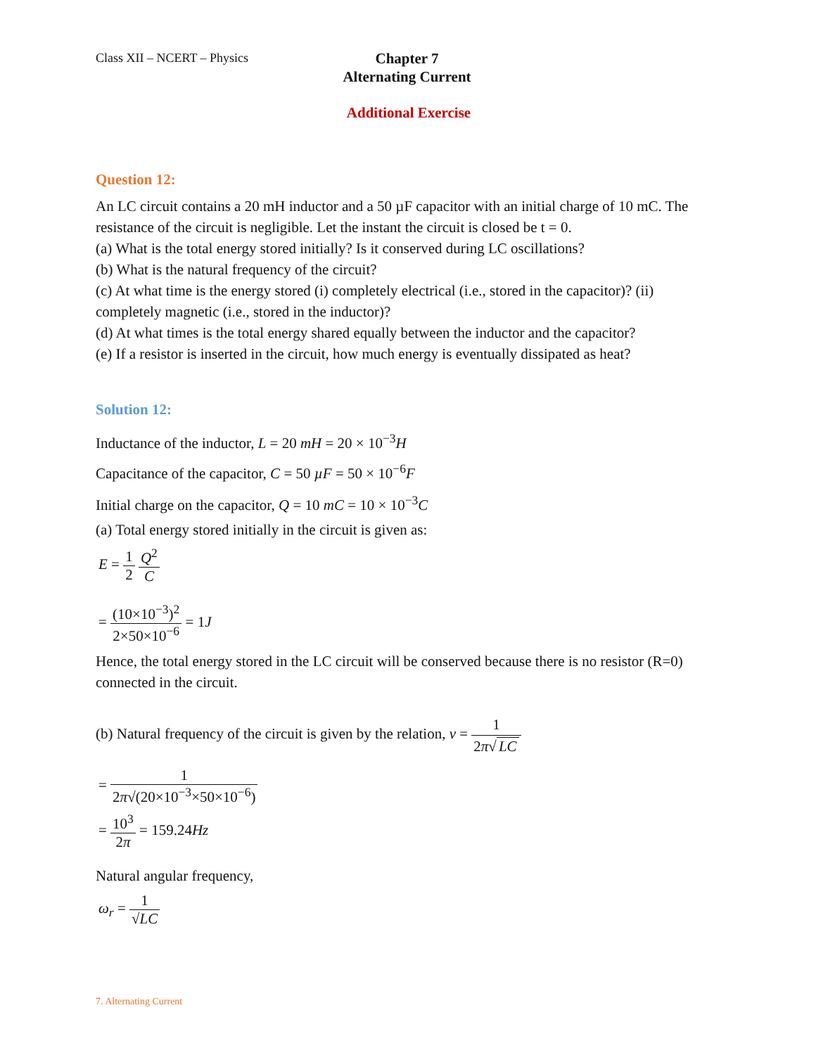Class XII – NCERT – Physics
Chapter 7
Alternating Current
Additional Exercise
Question 12:
An LC circuit contains a 20 mH inductor and a 50 µF capacitor with an initial charge of 10 mC. The resistance of the circuit is negligible. Let the instant the circuit is closed be t = 0.
(a) What is the total energy stored initially? Is it conserved during LC oscillations?
(b) What is the natural frequency of the circuit?
(c) At what time is the energy stored (i) completely electrical (i.e., stored in the capacitor)? (ii) completely magnetic (i.e., stored in the inductor)?
(d) At what times is the total energy shared equally between the inductor and the capacitor?
(e) If a resistor is inserted in the circuit, how much energy is eventually dissipated as heat?
Solution 12:
Inductance of the inductor, L = 20 mH = 20 × 10<sup>−3</sup>H
Capacitance of the capacitor, C = 50 µF = 50 × 10<sup>−6</sup>F
Initial charge on the capacitor, Q = 10 mC = 10 × 10<sup>−3</sup>C
(a) Total energy stored initially in the circuit is given as:
E = 1 2 Q<sup>2</sup> C
= (10×10<sup>−3</sup>)<sup>2</sup> 2×50×10<sup>−6</sup> = 1J
Hence, the total energy stored in the LC circuit will be conserved because there is no resistor (R=0) connected in the circuit.
(b) Natural frequency of the circuit is given by the relation, v = 1 2π√ LC
= 1 2π√(20×10<sup>−3</sup>×50×10<sup>−6</sup>)
= 10<sup>3</sup> 2π = 159.24Hz
Natural angular frequency,
ω<sub>r</sub> = 1 √LC
7. Alternating Current